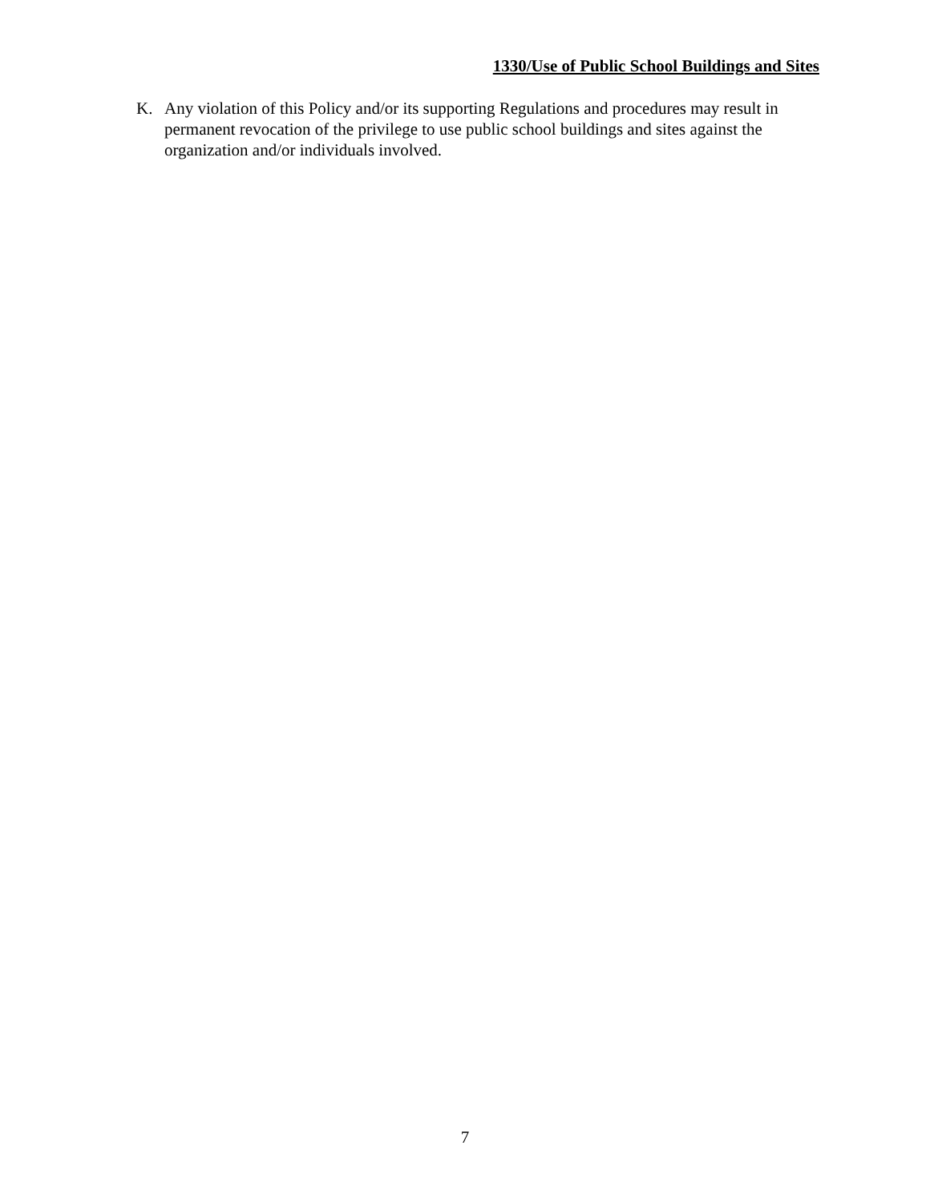1330/Use of Public School Buildings and Sites
K. Any violation of this Policy and/or its supporting Regulations and procedures may result in permanent revocation of the privilege to use public school buildings and sites against the organization and/or individuals involved.
7